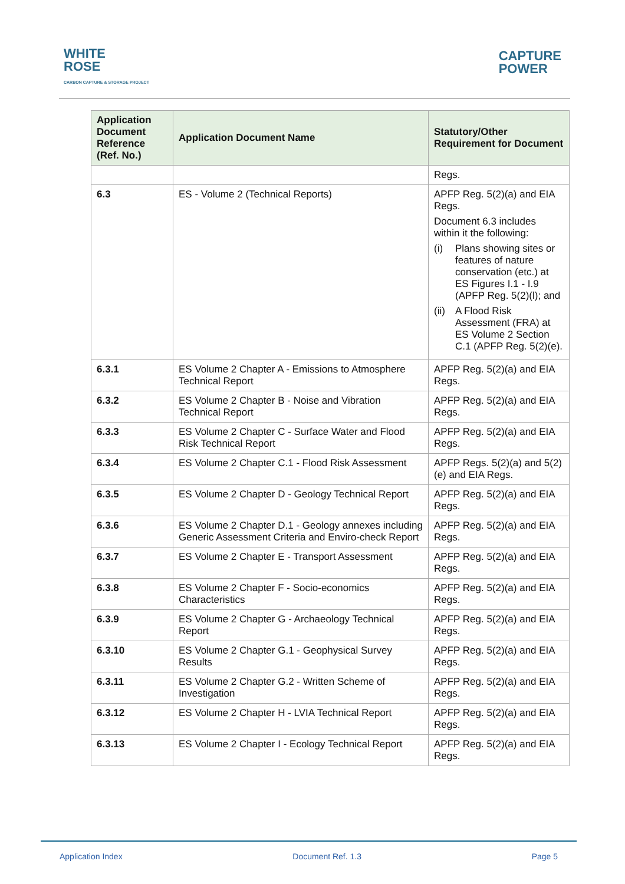WHITE
ROSE
CARBON CAPTURE & STORAGE PROJECT
CAPTURE
POWER
| Application Document Reference (Ref. No.) | Application Document Name | Statutory/Other Requirement for Document |
| --- | --- | --- |
| | | Regs. |
| 6.3 | ES - Volume 2 (Technical Reports) | APFP Reg. 5(2)(a) and EIA Regs. Document 6.3 includes within it the following: (i) Plans showing sites or features of nature conservation (etc.) at ES Figures I.1 - I.9 (APFP Reg. 5(2)(l); and (ii) A Flood Risk Assessment (FRA) at ES Volume 2 Section C.1 (APFP Reg. 5(2)(e). |
| 6.3.1 | ES Volume 2 Chapter A - Emissions to Atmosphere Technical Report | APFP Reg. 5(2)(a) and EIA Regs. |
| 6.3.2 | ES Volume 2 Chapter B - Noise and Vibration Technical Report | APFP Reg. 5(2)(a) and EIA Regs. |
| 6.3.3 | ES Volume 2 Chapter C - Surface Water and Flood Risk Technical Report | APFP Reg. 5(2)(a) and EIA Regs. |
| 6.3.4 | ES Volume 2 Chapter C.1 - Flood Risk Assessment | APFP Regs. 5(2)(a) and 5(2)(e) and EIA Regs. |
| 6.3.5 | ES Volume 2 Chapter D - Geology Technical Report | APFP Reg. 5(2)(a) and EIA Regs. |
| 6.3.6 | ES Volume 2 Chapter D.1 - Geology annexes including Generic Assessment Criteria and Enviro-check Report | APFP Reg. 5(2)(a) and EIA Regs. |
| 6.3.7 | ES Volume 2 Chapter E - Transport Assessment | APFP Reg. 5(2)(a) and EIA Regs. |
| 6.3.8 | ES Volume 2 Chapter F - Socio-economics Characteristics | APFP Reg. 5(2)(a) and EIA Regs. |
| 6.3.9 | ES Volume 2 Chapter G - Archaeology Technical Report | APFP Reg. 5(2)(a) and EIA Regs. |
| 6.3.10 | ES Volume 2 Chapter G.1 - Geophysical Survey Results | APFP Reg. 5(2)(a) and EIA Regs. |
| 6.3.11 | ES Volume 2 Chapter G.2 - Written Scheme of Investigation | APFP Reg. 5(2)(a) and EIA Regs. |
| 6.3.12 | ES Volume 2 Chapter H - LVIA Technical Report | APFP Reg. 5(2)(a) and EIA Regs. |
| 6.3.13 | ES Volume 2 Chapter I - Ecology Technical Report | APFP Reg. 5(2)(a) and EIA Regs. |
Application Index Document Ref. 1.3 Page 5